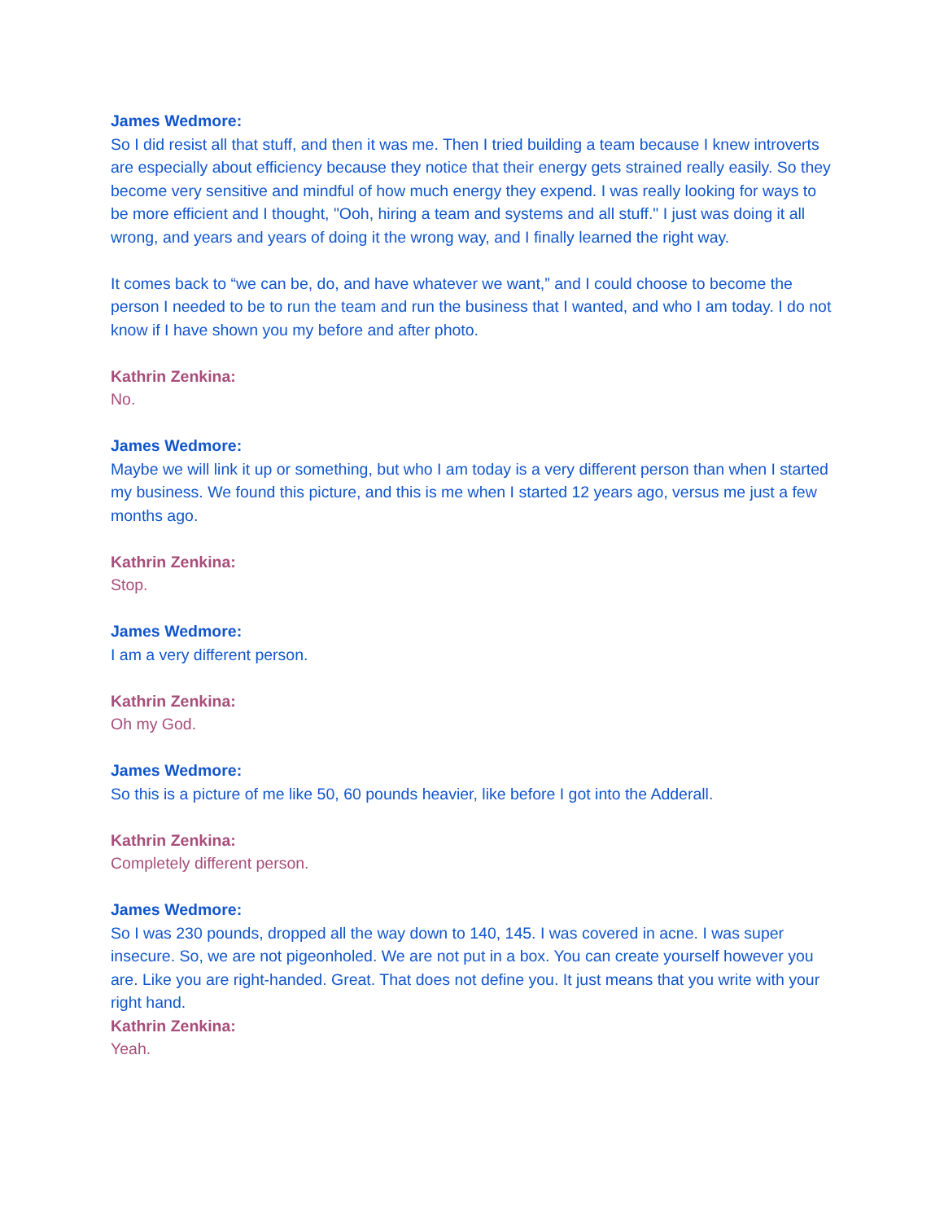James Wedmore:
So I did resist all that stuff, and then it was me. Then I tried building a team because I knew introverts are especially about efficiency because they notice that their energy gets strained really easily. So they become very sensitive and mindful of how much energy they expend. I was really looking for ways to be more efficient and I thought, "Ooh, hiring a team and systems and all stuff." I just was doing it all wrong, and years and years of doing it the wrong way, and I finally learned the right way.
It comes back to “we can be, do, and have whatever we want,” and I could choose to become the person I needed to be to run the team and run the business that I wanted, and who I am today. I do not know if I have shown you my before and after photo.
Kathrin Zenkina:
No.
James Wedmore:
Maybe we will link it up or something, but who I am today is a very different person than when I started my business. We found this picture, and this is me when I started 12 years ago, versus me just a few months ago.
Kathrin Zenkina:
Stop.
James Wedmore:
I am a very different person.
Kathrin Zenkina:
Oh my God.
James Wedmore:
So this is a picture of me like 50, 60 pounds heavier, like before I got into the Adderall.
Kathrin Zenkina:
Completely different person.
James Wedmore:
So I was 230 pounds, dropped all the way down to 140, 145. I was covered in acne. I was super insecure. So, we are not pigeonholed. We are not put in a box. You can create yourself however you are. Like you are right-handed. Great. That does not define you. It just means that you write with your right hand.
Kathrin Zenkina:
Yeah.